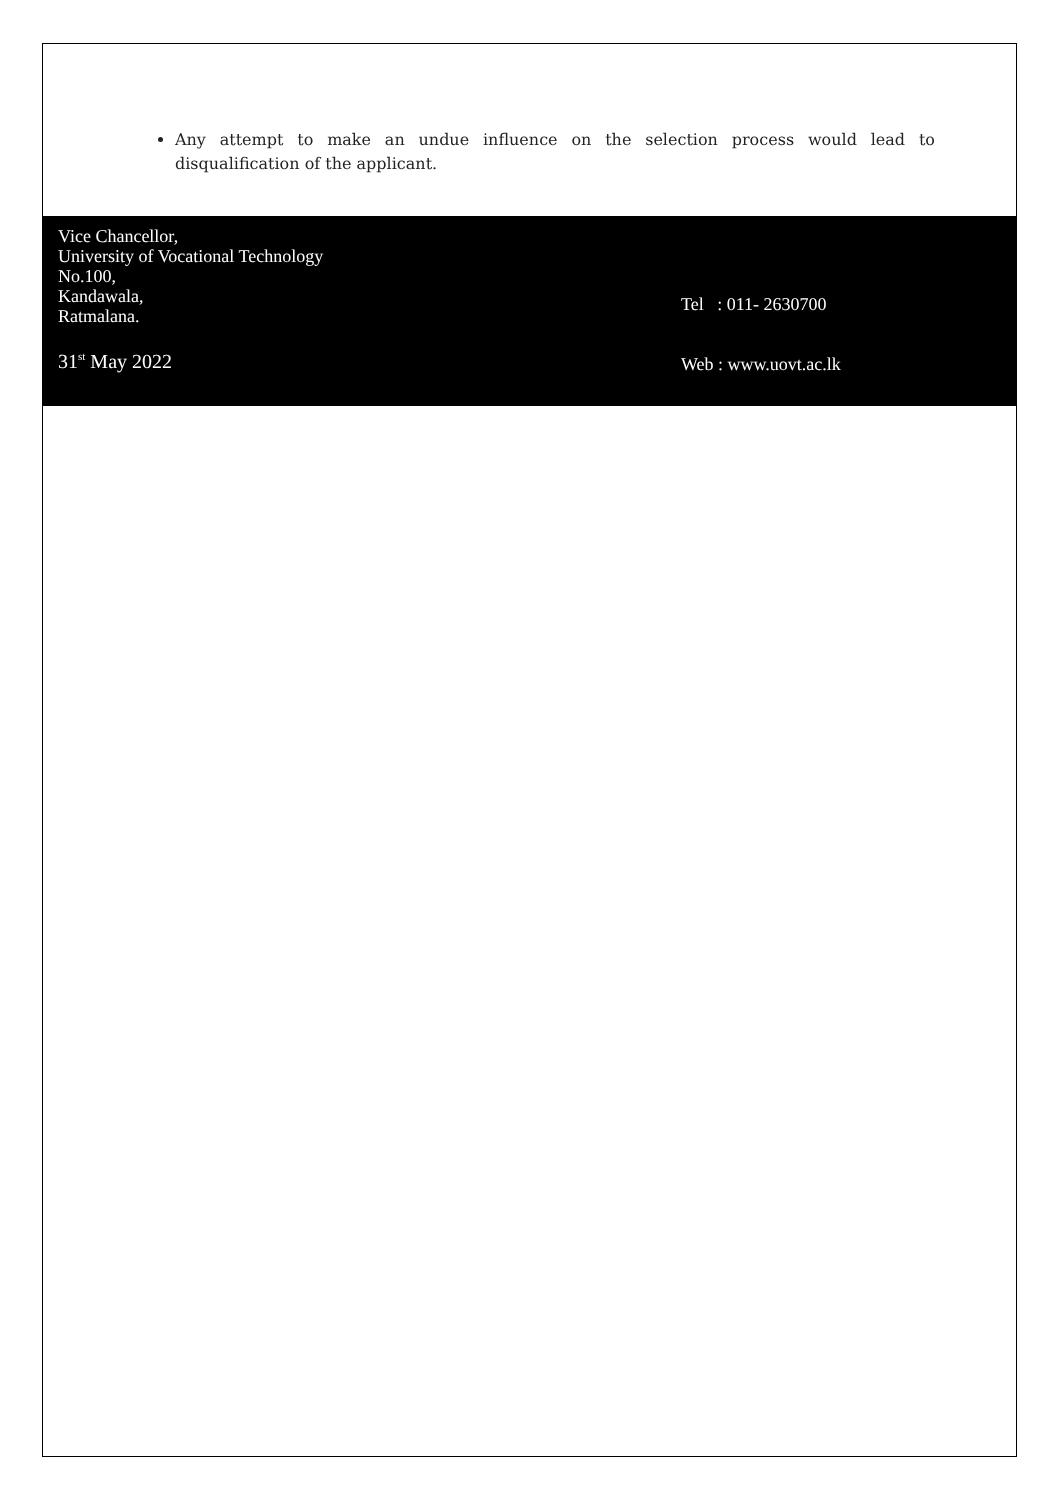Any attempt to make an undue influence on the selection process would lead to disqualification of the applicant.
Vice Chancellor,
University of Vocational Technology
No.100,
Kandawala,
Ratmalana.
31<sup>st</sup> May 2022
Tel : 011- 2630700
Web : www.uovt.ac.lk